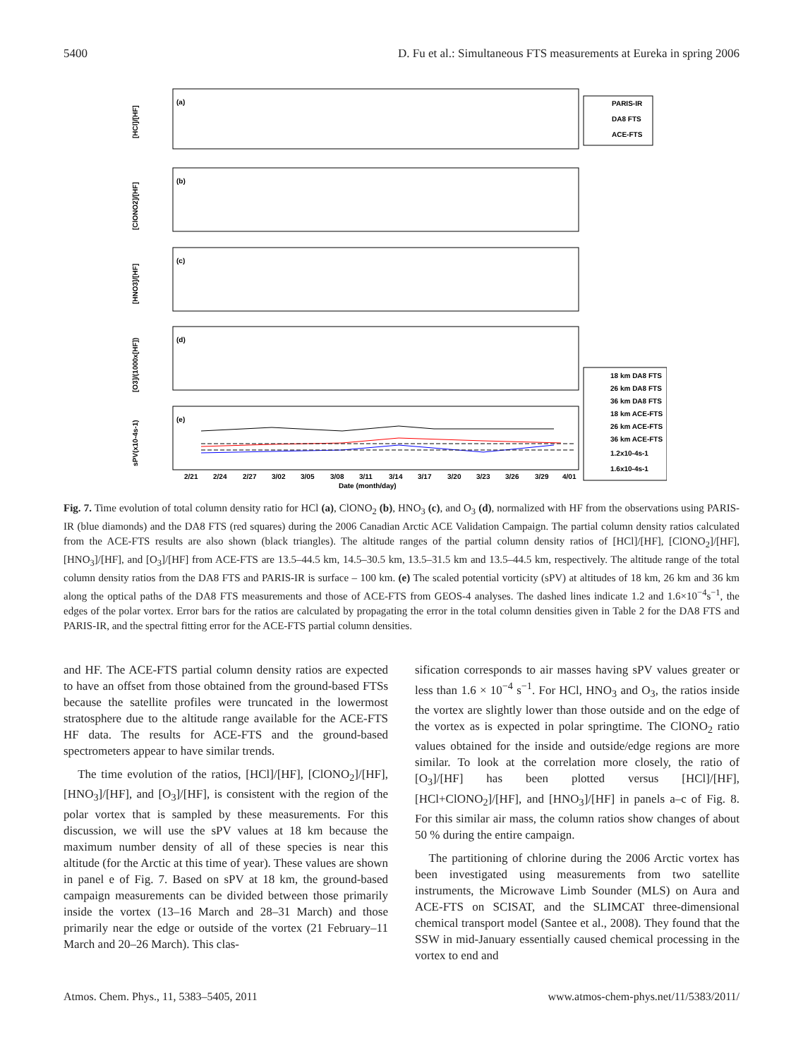5400 D. Fu et al.: Simultaneous FTS measurements at Eureka in spring 2006
(a)
(b)
(c)
(d)
(e)
[HCl]/[HF]
[ClONO2]/[HF]
[HNO3]/[HF]
[O3]/(1000x[HF])
sPV(x10-4s-1)
PARIS-IR
DA8 FTS
ACE-FTS
18 km DA8 FTS
26 km DA8 FTS
36 km DA8 FTS
18 km ACE-FTS
26 km ACE-FTS
36 km ACE-FTS
1.2x10-4s-1
1.6x10-4s-1
2/21
2/24
2/27
3/02
3/05
3/08
3/11
3/14
3/17
3/20
3/23
3/26
3/29
4/01
Date (month/day)
Fig. 7. Time evolution of total column density ratio for HCl (a), ClONO<sub>2</sub> (b), HNO<sub>3</sub> (c), and O<sub>3</sub> (d), normalized with HF from the observations using PARIS-IR (blue diamonds) and the DA8 FTS (red squares) during the 2006 Canadian Arctic ACE Validation Campaign. The partial column density ratios calculated from the ACE-FTS results are also shown (black triangles). The altitude ranges of the partial column density ratios of [HCl]/[HF], [ClONO<sub>2</sub>]/[HF], [HNO<sub>3</sub>]/[HF], and [O<sub>3</sub>]/[HF] from ACE-FTS are 13.5–44.5 km, 14.5–30.5 km, 13.5–31.5 km and 13.5–44.5 km, respectively. The altitude range of the total column density ratios from the DA8 FTS and PARIS-IR is surface – 100 km. (e) The scaled potential vorticity (sPV) at altitudes of 18 km, 26 km and 36 km along the optical paths of the DA8 FTS measurements and those of ACE-FTS from GEOS-4 analyses. The dashed lines indicate 1.2 and 1.6×10<sup>−4</sup>s<sup>−1</sup>, the edges of the polar vortex. Error bars for the ratios are calculated by propagating the error in the total column densities given in Table 2 for the DA8 FTS and PARIS-IR, and the spectral fitting error for the ACE-FTS partial column densities.
and HF. The ACE-FTS partial column density ratios are expected to have an offset from those obtained from the ground-based FTSs because the satellite profiles were truncated in the lowermost stratosphere due to the altitude range available for the ACE-FTS HF data. The results for ACE-FTS and the ground-based spectrometers appear to have similar trends.
The time evolution of the ratios, [HCl]/[HF], [ClONO<sub>2</sub>]/[HF], [HNO<sub>3</sub>]/[HF], and [O<sub>3</sub>]/[HF], is consistent with the region of the polar vortex that is sampled by these measurements. For this discussion, we will use the sPV values at 18 km because the maximum number density of all of these species is near this altitude (for the Arctic at this time of year). These values are shown in panel e of Fig. 7. Based on sPV at 18 km, the ground-based campaign measurements can be divided between those primarily inside the vortex (13–16 March and 28–31 March) and those primarily near the edge or outside of the vortex (21 February–11 March and 20–26 March). This clas-
sification corresponds to air masses having sPV values greater or less than 1.6 × 10<sup>−4</sup> s<sup>−1</sup>. For HCl, HNO<sub>3</sub> and O<sub>3</sub>, the ratios inside the vortex are slightly lower than those outside and on the edge of the vortex as is expected in polar springtime. The ClONO<sub>2</sub> ratio values obtained for the inside and outside/edge regions are more similar. To look at the correlation more closely, the ratio of [O<sub>3</sub>]/[HF] has been plotted versus [HCl]/[HF], [HCl+ClONO<sub>2</sub>]/[HF], and [HNO<sub>3</sub>]/[HF] in panels a–c of Fig. 8. For this similar air mass, the column ratios show changes of about 50 % during the entire campaign.
The partitioning of chlorine during the 2006 Arctic vortex has been investigated using measurements from two satellite instruments, the Microwave Limb Sounder (MLS) on Aura and ACE-FTS on SCISAT, and the SLIMCAT three-dimensional chemical transport model (Santee et al., 2008). They found that the SSW in mid-January essentially caused chemical processing in the vortex to end and
Atmos. Chem. Phys., 11, 5383–5405, 2011 www.atmos-chem-phys.net/11/5383/2011/